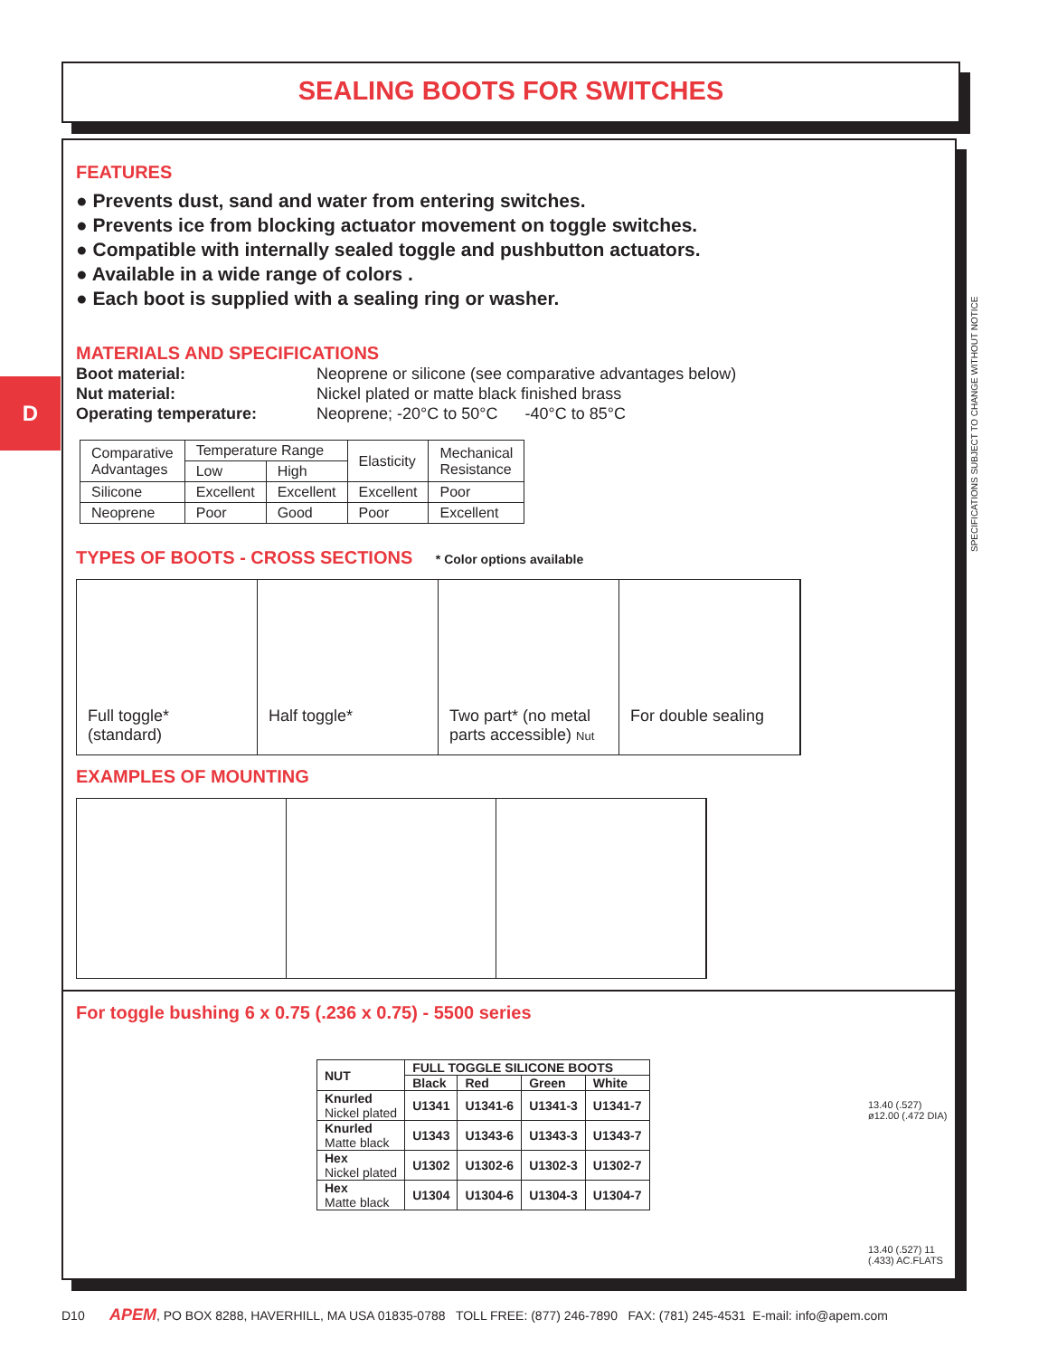SEALING BOOTS FOR SWITCHES
D
SPECIFICATIONS SUBJECT TO CHANGE WITHOUT NOTICE
FEATURES
● Prevents dust, sand and water from entering switches.
● Prevents ice from blocking actuator movement on toggle switches.
● Compatible with internally sealed toggle and pushbutton actuators.
● Available in a wide range of colors .
● Each boot is supplied with a sealing ring or washer.
MATERIALS AND SPECIFICATIONS
Boot material: Neoprene or silicone (see comparative advantages below) Nut material: Nickel plated or matte black finished brass Operating temperature: Neoprene; -20°C to 50°C -40°C to 85°C
| Comparative Advantages | Temperature Range | | Elasticity | Mechanical Resistance |
| | Low | High | | |
| Silicone | Excellent | Excellent | Excellent | Poor |
| Neoprene | Poor | Good | Poor | Excellent |
TYPES OF BOOTS - CROSS SECTIONS * Color options available
Full toggle*
(standard)
Half toggle* Two part* (no metal parts accessible) Nut
For double sealing
EXAMPLES OF MOUNTING
For toggle bushing 6 x 0.75 (.236 x 0.75) - 5500 series
| NUT | FULL TOGGLE SILICONE BOOTS | | | |
| --- | --- | --- | --- | --- |
| | Black | Red | Green | White |
| Knurled Nickel plated | U1341 | U1341-6 | U1341-3 | U1341-7 |
| Knurled Matte black | U1343 | U1343-6 | U1343-3 | U1343-7 |
| Hex Nickel plated | U1302 | U1302-6 | U1302-3 | U1302-7 |
| Hex Matte black | U1304 | U1304-6 | U1304-3 | U1304-7 |
13.40 (.527) ø12.00 (.472 DIA)
13.40 (.527) 11 (.433) AC.FLATS
D10 APEM, PO BOX 8288, HAVERHILL, MA USA 01835-0788 TOLL FREE: (877) 246-7890 FAX: (781) 245-4531 E-mail: info@apem.com